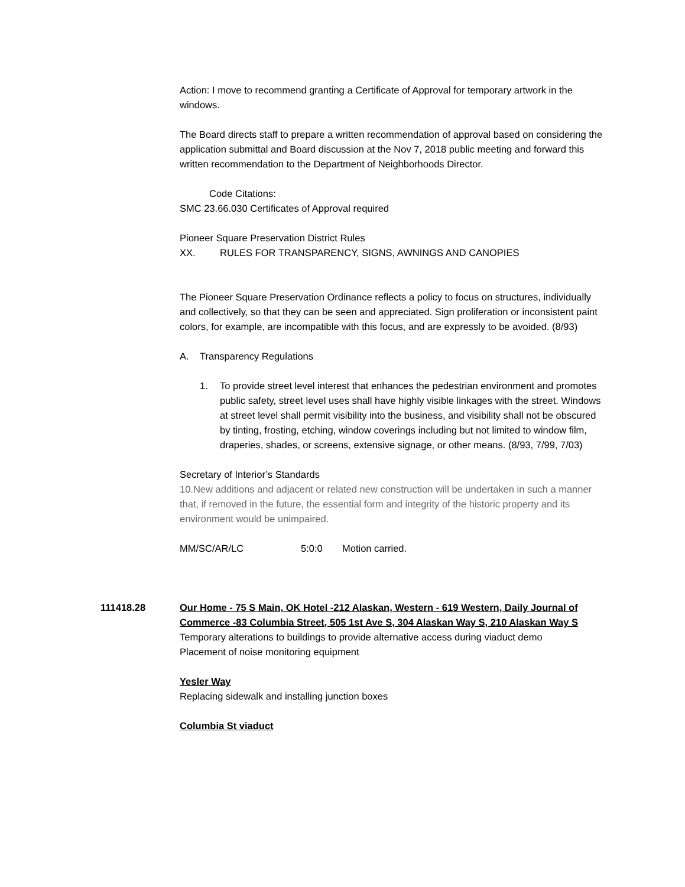Action: I move to recommend granting a Certificate of Approval for temporary artwork in the windows.
The Board directs staff to prepare a written recommendation of approval based on considering the application submittal and Board discussion at the Nov 7, 2018 public meeting and forward this written recommendation to the Department of Neighborhoods Director.
Code Citations:
SMC 23.66.030 Certificates of Approval required
Pioneer Square Preservation District Rules
XX. RULES FOR TRANSPARENCY, SIGNS, AWNINGS AND CANOPIES
The Pioneer Square Preservation Ordinance reflects a policy to focus on structures, individually and collectively, so that they can be seen and appreciated. Sign proliferation or inconsistent paint colors, for example, are incompatible with this focus, and are expressly to be avoided. (8/93)
A. Transparency Regulations
1. To provide street level interest that enhances the pedestrian environment and promotes public safety, street level uses shall have highly visible linkages with the street. Windows at street level shall permit visibility into the business, and visibility shall not be obscured by tinting, frosting, etching, window coverings including but not limited to window film, draperies, shades, or screens, extensive signage, or other means. (8/93, 7/99, 7/03)
Secretary of Interior’s Standards
10.New additions and adjacent or related new construction will be undertaken in such a manner that, if removed in the future, the essential form and integrity of the historic property and its environment would be unimpaired.
MM/SC/AR/LC 5:0:0 Motion carried.
111418.28
Our Home - 75 S Main, OK Hotel -212 Alaskan, Western - 619 Western, Daily Journal of Commerce -83 Columbia Street, 505 1st Ave S, 304 Alaskan Way S, 210 Alaskan Way S
Temporary alterations to buildings to provide alternative access during viaduct demo
Placement of noise monitoring equipment
Yesler Way
Replacing sidewalk and installing junction boxes
Columbia St viaduct